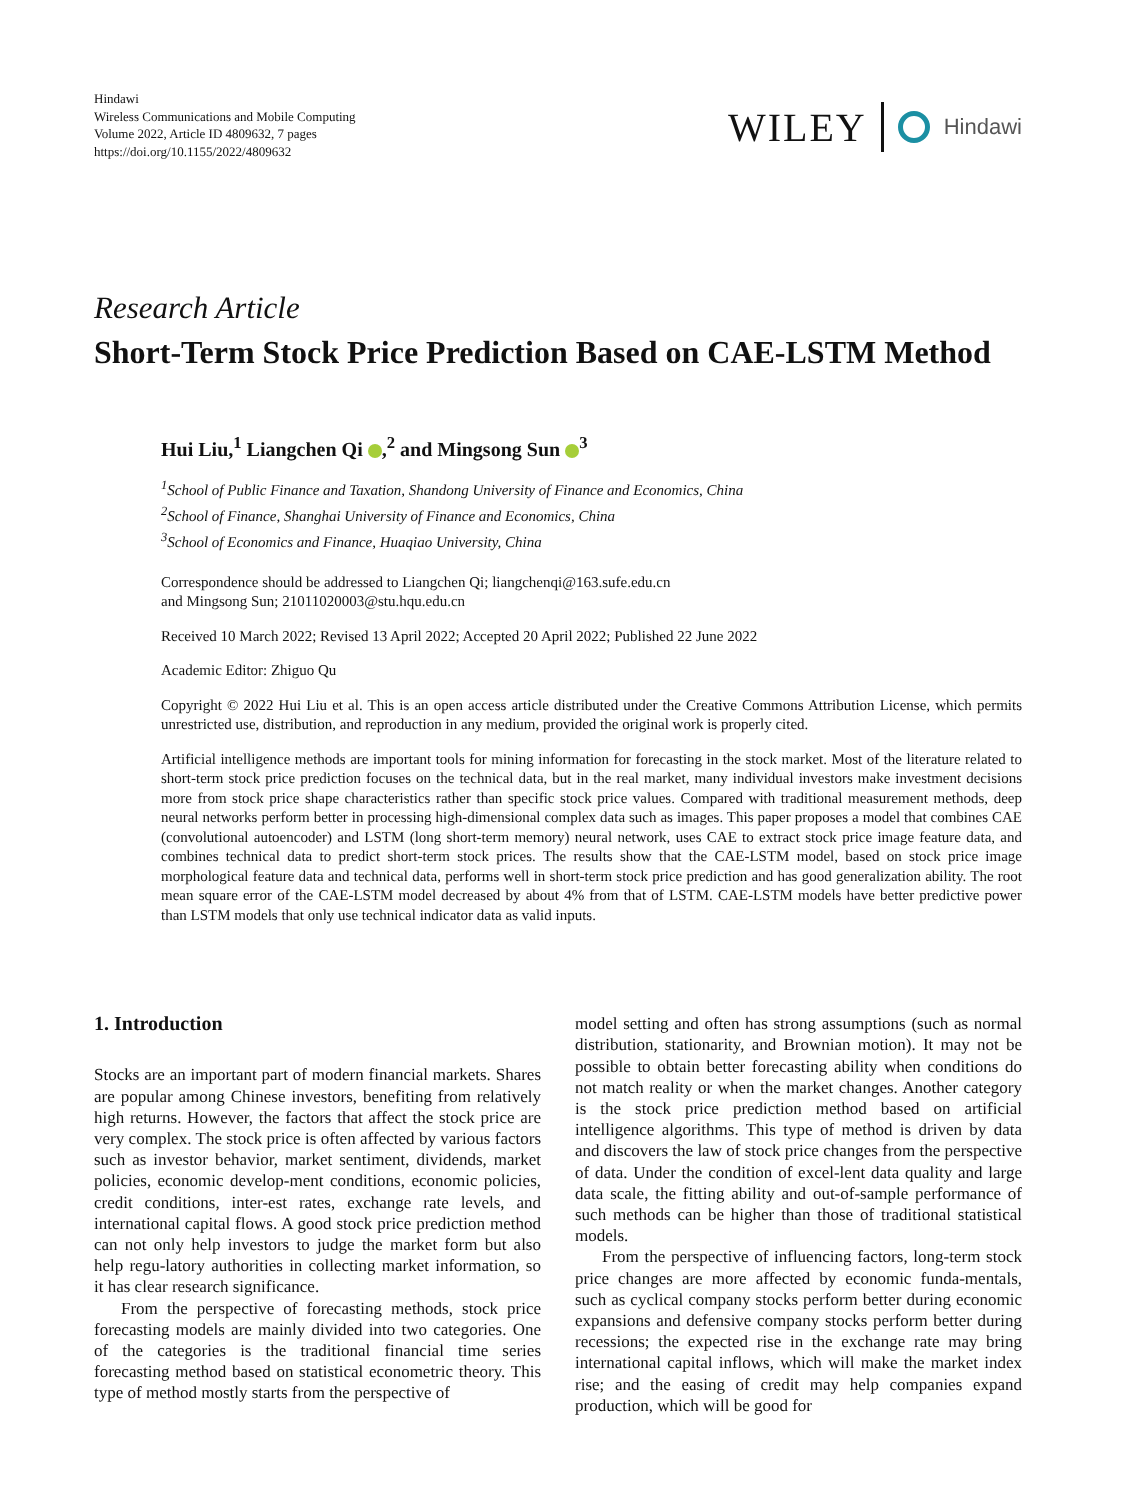Hindawi
Wireless Communications and Mobile Computing
Volume 2022, Article ID 4809632, 7 pages
https://doi.org/10.1155/2022/4809632
WILEY Hindawi
Research Article
Short-Term Stock Price Prediction Based on CAE-LSTM Method
Hui Liu,<sup>1</sup> Liangchen Qi ,<sup>2</sup> and Mingsong Sun <sup>3</sup>
<sup>1</sup> School of Public Finance and Taxation, Shandong University of Finance and Economics, China
<sup>2</sup> School of Finance, Shanghai University of Finance and Economics, China
<sup>3</sup> School of Economics and Finance, Huaqiao University, China
Correspondence should be addressed to Liangchen Qi; liangchenqi@163.sufe.edu.cn
and Mingsong Sun; 21011020003@stu.hqu.edu.cn
Received 10 March 2022; Revised 13 April 2022; Accepted 20 April 2022; Published 22 June 2022
Academic Editor: Zhiguo Qu
Copyright © 2022 Hui Liu et al. This is an open access article distributed under the Creative Commons Attribution License, which permits unrestricted use, distribution, and reproduction in any medium, provided the original work is properly cited.
Artificial intelligence methods are important tools for mining information for forecasting in the stock market. Most of the literature related to short-term stock price prediction focuses on the technical data, but in the real market, many individual investors make investment decisions more from stock price shape characteristics rather than specific stock price values. Compared with traditional measurement methods, deep neural networks perform better in processing high-dimensional complex data such as images. This paper proposes a model that combines CAE (convolutional autoencoder) and LSTM (long short-term memory) neural network, uses CAE to extract stock price image feature data, and combines technical data to predict short-term stock prices. The results show that the CAE-LSTM model, based on stock price image morphological feature data and technical data, performs well in short-term stock price prediction and has good generalization ability. The root mean square error of the CAE-LSTM model decreased by about 4% from that of LSTM. CAE-LSTM models have better predictive power than LSTM models that only use technical indicator data as valid inputs.
1. Introduction
Stocks are an important part of modern financial markets. Shares are popular among Chinese investors, benefiting from relatively high returns. However, the factors that affect the stock price are very complex. The stock price is often affected by various factors such as investor behavior, market sentiment, dividends, market policies, economic develop-ment conditions, economic policies, credit conditions, inter-est rates, exchange rate levels, and international capital flows. A good stock price prediction method can not only help investors to judge the market form but also help regu-latory authorities in collecting market information, so it has clear research significance.
From the perspective of forecasting methods, stock price forecasting models are mainly divided into two categories. One of the categories is the traditional financial time series forecasting method based on statistical econometric theory. This type of method mostly starts from the perspective of
model setting and often has strong assumptions (such as normal distribution, stationarity, and Brownian motion). It may not be possible to obtain better forecasting ability when conditions do not match reality or when the market changes. Another category is the stock price prediction method based on artificial intelligence algorithms. This type of method is driven by data and discovers the law of stock price changes from the perspective of data. Under the condition of excel-lent data quality and large data scale, the fitting ability and out-of-sample performance of such methods can be higher than those of traditional statistical models.
From the perspective of influencing factors, long-term stock price changes are more affected by economic funda-mentals, such as cyclical company stocks perform better during economic expansions and defensive company stocks perform better during recessions; the expected rise in the exchange rate may bring international capital inflows, which will make the market index rise; and the easing of credit may help companies expand production, which will be good for